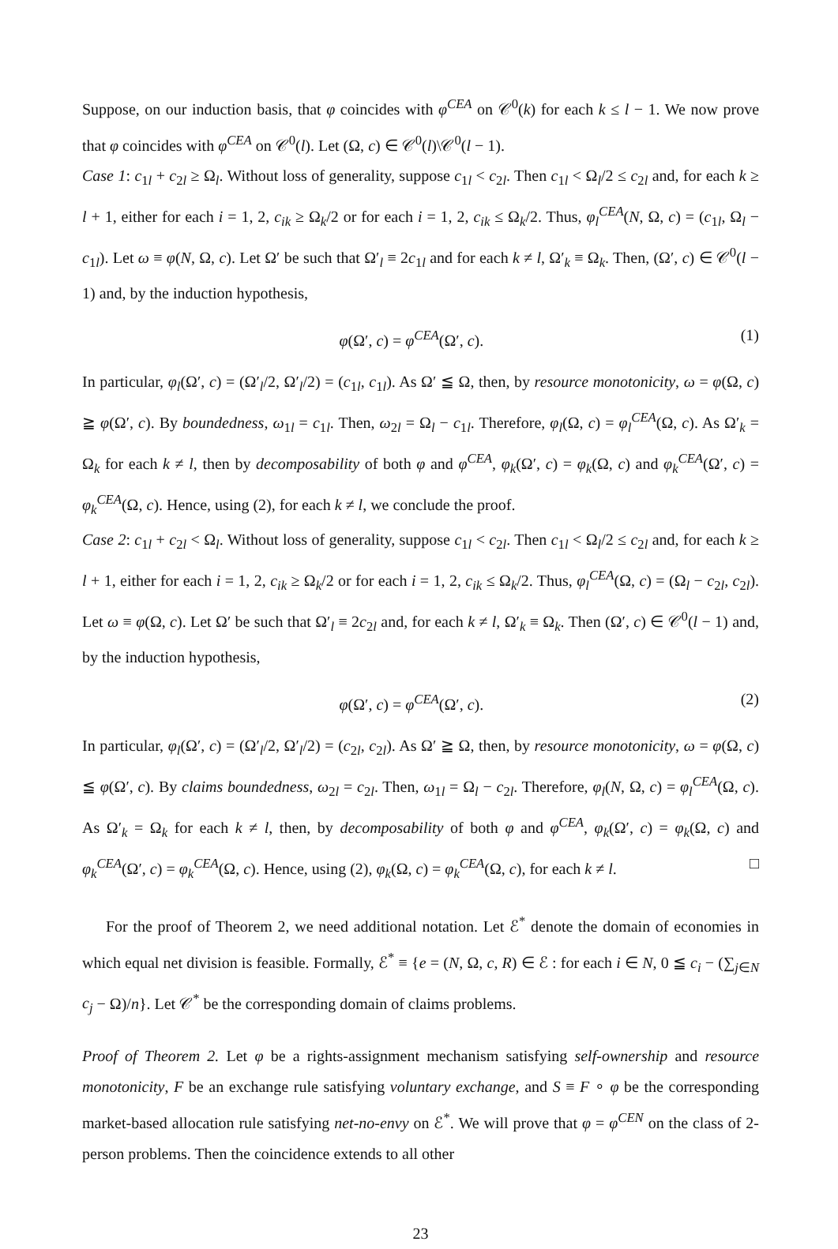Suppose, on our induction basis, that φ coincides with φ<sup>CEA</sup> on 𝒞<sup>0</sup>(k) for each k ≤ l − 1. We now prove that φ coincides with φ<sup>CEA</sup> on 𝒞<sup>0</sup>(l). Let (Ω, c) ∈ 𝒞<sup>0</sup>(l)\𝒞<sup>0</sup>(l − 1).
Case 1: c<sub>1l</sub> + c<sub>2l</sub> ≥ Ω<sub>l</sub>. Without loss of generality, suppose c<sub>1l</sub> < c<sub>2l</sub>. Then c<sub>1l</sub> < Ω<sub>l</sub>/2 ≤ c<sub>2l</sub> and, for each k ≥ l + 1, either for each i = 1, 2, c<sub>ik</sub> ≥ Ω<sub>k</sub>/2 or for each i = 1, 2, c<sub>ik</sub> ≤ Ω<sub>k</sub>/2. Thus, φ<sub>l</sub><sup>CEA</sup>(N, Ω, c) = (c<sub>1l</sub>, Ω<sub>l</sub> − c<sub>1l</sub>). Let ω ≡ φ(N, Ω, c). Let Ω′ be such that Ω′<sub>l</sub> ≡ 2c<sub>1l</sub> and for each k ≠ l, Ω′<sub>k</sub> ≡ Ω<sub>k</sub>. Then, (Ω′, c) ∈ 𝒞<sup>0</sup>(l − 1) and, by the induction hypothesis,
φ(Ω′, c) = φ<sup>CEA</sup>(Ω′, c). (1)
In particular, φ<sub>l</sub>(Ω′, c) = (Ω′<sub>l</sub>/2, Ω′<sub>l</sub>/2) = (c<sub>1l</sub>, c<sub>1l</sub>). As Ω′ ≦ Ω, then, by resource monotonicity, ω = φ(Ω, c) ≧ φ(Ω′, c). By boundedness, ω<sub>1l</sub> = c<sub>1l</sub>. Then, ω<sub>2l</sub> = Ω<sub>l</sub> − c<sub>1l</sub>. Therefore, φ<sub>l</sub>(Ω, c) = φ<sub>l</sub><sup>CEA</sup>(Ω, c). As Ω′<sub>k</sub> = Ω<sub>k</sub> for each k ≠ l, then by decomposability of both φ and φ<sup>CEA</sup>, φ<sub>k</sub>(Ω′, c) = φ<sub>k</sub>(Ω, c) and φ<sub>k</sub><sup>CEA</sup>(Ω′, c) = φ<sub>k</sub><sup>CEA</sup>(Ω, c). Hence, using (2), for each k ≠ l, we conclude the proof.
Case 2: c<sub>1l</sub> + c<sub>2l</sub> < Ω<sub>l</sub>. Without loss of generality, suppose c<sub>1l</sub> < c<sub>2l</sub>. Then c<sub>1l</sub> < Ω<sub>l</sub>/2 ≤ c<sub>2l</sub> and, for each k ≥ l + 1, either for each i = 1, 2, c<sub>ik</sub> ≥ Ω<sub>k</sub>/2 or for each i = 1, 2, c<sub>ik</sub> ≤ Ω<sub>k</sub>/2. Thus, φ<sub>l</sub><sup>CEA</sup>(Ω, c) = (Ω<sub>l</sub> − c<sub>2l</sub>, c<sub>2l</sub>). Let ω ≡ φ(Ω, c). Let Ω′ be such that Ω′<sub>l</sub> ≡ 2c<sub>2l</sub> and, for each k ≠ l, Ω′<sub>k</sub> ≡ Ω<sub>k</sub>. Then (Ω′, c) ∈ 𝒞<sup>0</sup>(l − 1) and, by the induction hypothesis,
φ(Ω′, c) = φ<sup>CEA</sup>(Ω′, c). (2)
In particular, φ<sub>l</sub>(Ω′, c) = (Ω′<sub>l</sub>/2, Ω′<sub>l</sub>/2) = (c<sub>2l</sub>, c<sub>2l</sub>). As Ω′ ≧ Ω, then, by resource monotonicity, ω = φ(Ω, c) ≦ φ(Ω′, c). By claims boundedness, ω<sub>2l</sub> = c<sub>2l</sub>. Then, ω<sub>1l</sub> = Ω<sub>l</sub> − c<sub>2l</sub>. Therefore, φ<sub>l</sub>(N, Ω, c) = φ<sub>l</sub><sup>CEA</sup>(Ω, c). As Ω′<sub>k</sub> = Ω<sub>k</sub> for each k ≠ l, then, by decomposability of both φ and φ<sup>CEA</sup>, φ<sub>k</sub>(Ω′, c) = φ<sub>k</sub>(Ω, c) and φ<sub>k</sub><sup>CEA</sup>(Ω′, c) = φ<sub>k</sub><sup>CEA</sup>(Ω, c). Hence, using (2), φ<sub>k</sub>(Ω, c) = φ<sub>k</sub><sup>CEA</sup>(Ω, c), for each k ≠ l. □
For the proof of Theorem 2, we need additional notation. Let ℰ<sup>*</sup> denote the domain of economies in which equal net division is feasible. Formally, ℰ<sup>*</sup> ≡ {e = (N, Ω, c, R) ∈ ℰ : for each i ∈ N, 0 ≦ c<sub>i</sub> − (∑<sub>j∈N</sub> c<sub>j</sub> − Ω)/n}. Let 𝒞<sup>*</sup> be the corresponding domain of claims problems.
Proof of Theorem 2. Let φ be a rights-assignment mechanism satisfying self-ownership and resource monotonicity, F be an exchange rule satisfying voluntary exchange, and S ≡ F ∘ φ be the corresponding market-based allocation rule satisfying net-no-envy on ℰ<sup>*</sup>. We will prove that φ = φ<sup>CEN</sup> on the class of 2-person problems. Then the coincidence extends to all other
23